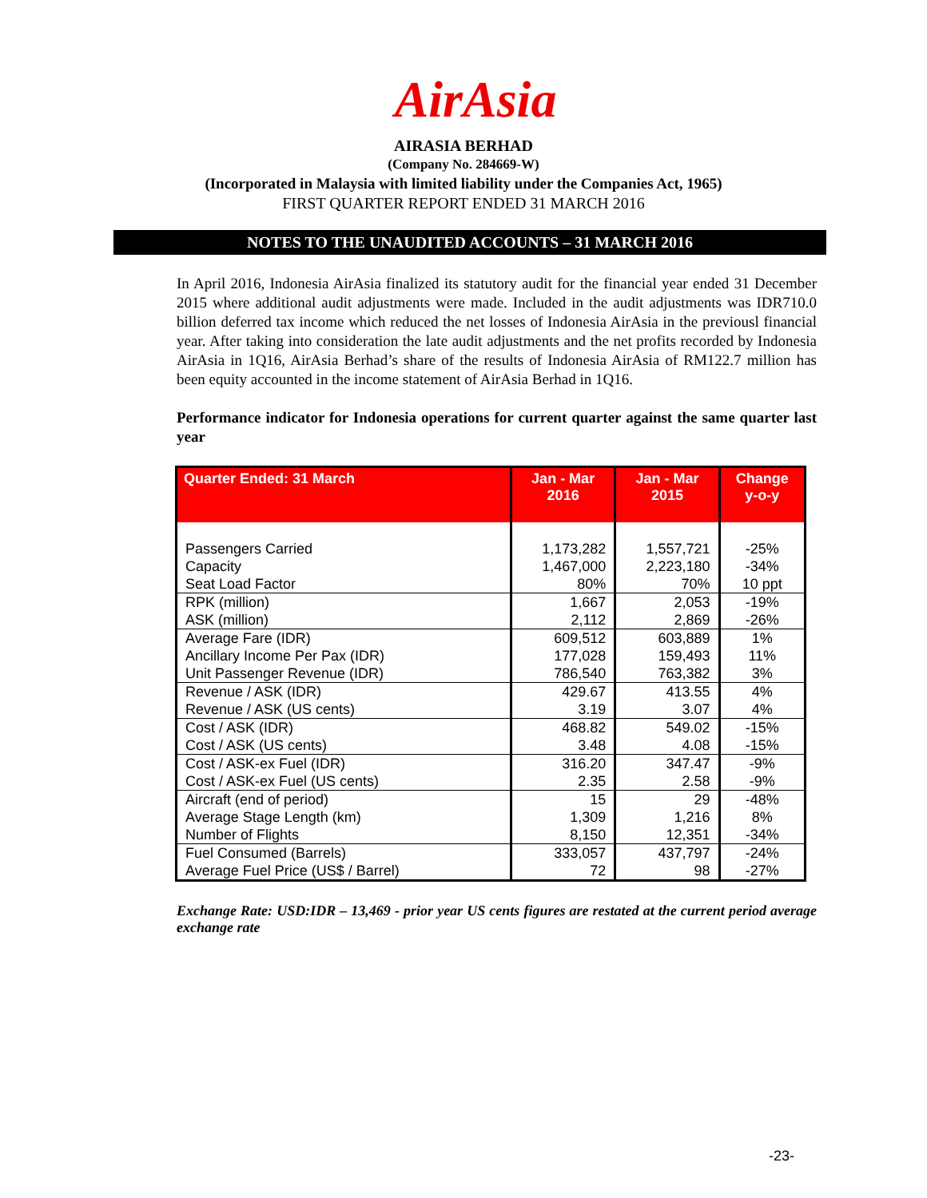AirAsia
AIRASIA BERHAD
(Company No. 284669-W)
(Incorporated in Malaysia with limited liability under the Companies Act, 1965)
FIRST QUARTER REPORT ENDED 31 MARCH 2016
NOTES TO THE UNAUDITED ACCOUNTS – 31 MARCH 2016
In April 2016, Indonesia AirAsia finalized its statutory audit for the financial year ended 31 December 2015 where additional audit adjustments were made. Included in the audit adjustments was IDR710.0 billion deferred tax income which reduced the net losses of Indonesia AirAsia in the previousl financial year. After taking into consideration the late audit adjustments and the net profits recorded by Indonesia AirAsia in 1Q16, AirAsia Berhad’s share of the results of Indonesia AirAsia of RM122.7 million has been equity accounted in the income statement of AirAsia Berhad in 1Q16.
Performance indicator for Indonesia operations for current quarter against the same quarter last year
| Quarter Ended: 31 March | Jan - Mar 2016 | Jan - Mar 2015 | Change y-o-y |
| --- | --- | --- | --- |
| Passengers Carried Capacity Seat Load Factor | 1,173,282 1,467,000 80% | 1,557,721 2,223,180 70% | -25% -34% 10 ppt |
| RPK (million) ASK (million) | 1,667 2,112 | 2,053 2,869 | -19% -26% |
| Average Fare (IDR) Ancillary Income Per Pax (IDR) Unit Passenger Revenue (IDR) | 609,512 177,028 786,540 | 603,889 159,493 763,382 | 1% 11% 3% |
| Revenue / ASK (IDR) Revenue / ASK (US cents) | 429.67 3.19 | 413.55 3.07 | 4% 4% |
| Cost / ASK (IDR) Cost / ASK (US cents) | 468.82 3.48 | 549.02 4.08 | -15% -15% |
| Cost / ASK-ex Fuel (IDR) Cost / ASK-ex Fuel (US cents) | 316.20 2.35 | 347.47 2.58 | -9% -9% |
| Aircraft (end of period) Average Stage Length (km) Number of Flights | 15 1,309 8,150 | 29 1,216 12,351 | -48% 8% -34% |
| Fuel Consumed (Barrels) Average Fuel Price (US$ / Barrel) | 333,057 72 | 437,797 98 | -24% -27% |
Exchange Rate: USD:IDR – 13,469 - prior year US cents figures are restated at the current period average exchange rate
-23-